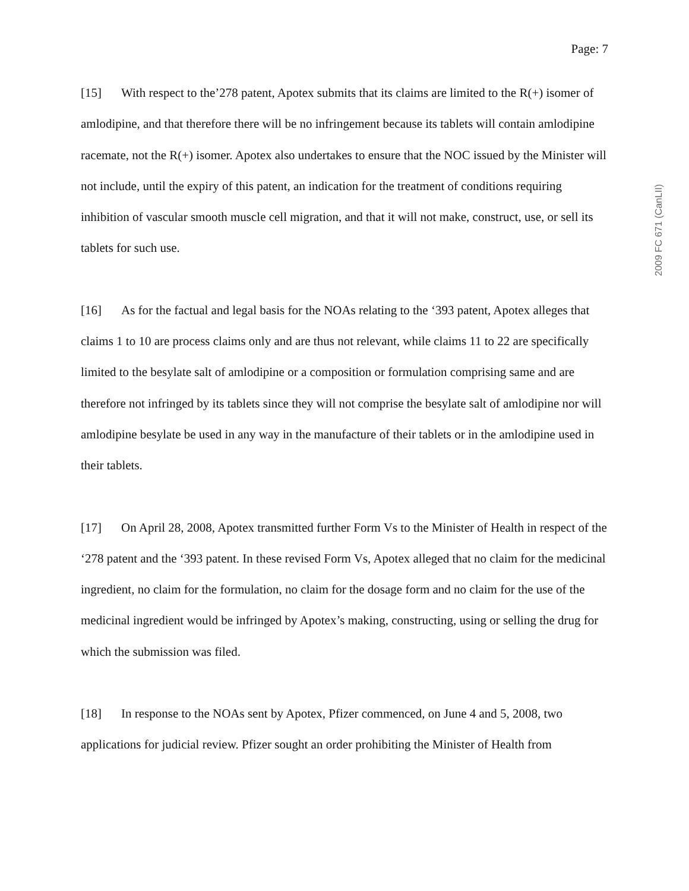Page: 7
[15] With respect to the’278 patent, Apotex submits that its claims are limited to the R(+) isomer of amlodipine, and that therefore there will be no infringement because its tablets will contain amlodipine racemate, not the R(+) isomer. Apotex also undertakes to ensure that the NOC issued by the Minister will not include, until the expiry of this patent, an indication for the treatment of conditions requiring inhibition of vascular smooth muscle cell migration, and that it will not make, construct, use, or sell its tablets for such use.
[16] As for the factual and legal basis for the NOAs relating to the ‘393 patent, Apotex alleges that claims 1 to 10 are process claims only and are thus not relevant, while claims 11 to 22 are specifically limited to the besylate salt of amlodipine or a composition or formulation comprising same and are therefore not infringed by its tablets since they will not comprise the besylate salt of amlodipine nor will amlodipine besylate be used in any way in the manufacture of their tablets or in the amlodipine used in their tablets.
[17] On April 28, 2008, Apotex transmitted further Form Vs to the Minister of Health in respect of the ‘278 patent and the ‘393 patent. In these revised Form Vs, Apotex alleged that no claim for the medicinal ingredient, no claim for the formulation, no claim for the dosage form and no claim for the use of the medicinal ingredient would be infringed by Apotex’s making, constructing, using or selling the drug for which the submission was filed.
[18] In response to the NOAs sent by Apotex, Pfizer commenced, on June 4 and 5, 2008, two applications for judicial review. Pfizer sought an order prohibiting the Minister of Health from
2009 FC 671 (CanLII)